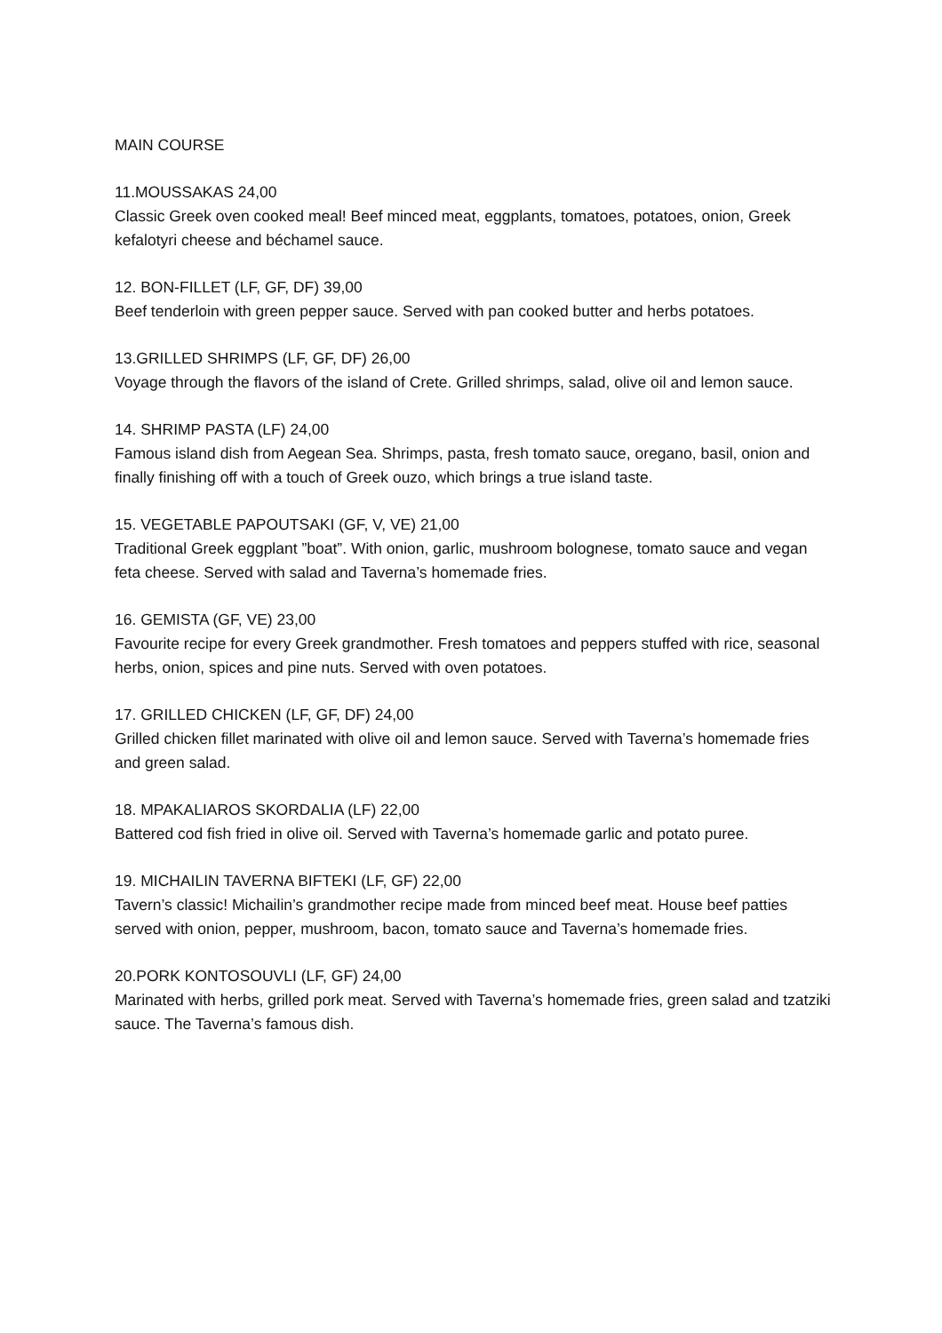MAIN COURSE
11.MOUSSAKAS 24,00
Classic Greek oven cooked meal! Beef minced meat, eggplants, tomatoes, potatoes, onion, Greek kefalotyri cheese and béchamel sauce.
12. BON-FILLET (LF, GF, DF) 39,00
Beef tenderloin with green pepper sauce. Served with pan cooked butter and herbs potatoes.
13.GRILLED SHRIMPS (LF, GF, DF) 26,00
Voyage through the flavors of the island of Crete. Grilled shrimps, salad, olive oil and lemon sauce.
14. SHRIMP PASTA (LF) 24,00
Famous island dish from Aegean Sea. Shrimps, pasta, fresh tomato sauce, oregano, basil, onion and finally finishing off with a touch of Greek ouzo, which brings a true island taste.
15. VEGETABLE PAPOUTSAKI (GF, V, VE) 21,00
Traditional Greek eggplant ”boat”. With onion, garlic, mushroom bolognese, tomato sauce and vegan feta cheese. Served with salad and Taverna’s homemade fries.
16. GEMISTA (GF, VE) 23,00
Favourite recipe for every Greek grandmother. Fresh tomatoes and peppers stuffed with rice, seasonal herbs, onion, spices and pine nuts. Served with oven potatoes.
17. GRILLED CHICKEN (LF, GF, DF) 24,00
Grilled chicken fillet marinated with olive oil and lemon sauce. Served with Taverna’s homemade fries and green salad.
18. MPAKALIAROS SKORDALIA (LF) 22,00
Battered cod fish fried in olive oil. Served with Taverna’s homemade garlic and potato puree.
19. MICHAILIN TAVERNA BIFTEKI (LF, GF) 22,00
Tavern’s classic! Michailin’s grandmother recipe made from minced beef meat. House beef patties served with onion, pepper, mushroom, bacon, tomato sauce and Taverna’s homemade fries.
20.PORK KONTOSOUVLI (LF, GF) 24,00
Marinated with herbs, grilled pork meat. Served with Taverna’s homemade fries, green salad and tzatziki sauce. The Taverna’s famous dish.